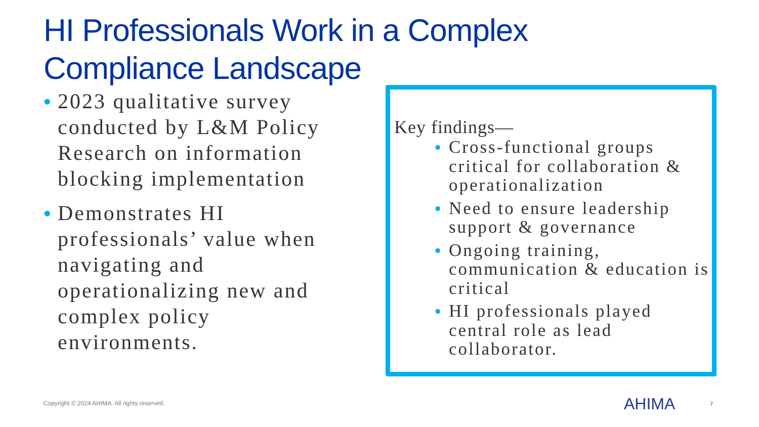HI Professionals Work in a Complex
Compliance Landscape
• 2023 qualitative survey conducted by L&M Policy Research on information blocking implementation
• Demonstrates HI professionals’ value when navigating and operationalizing new and complex policy environments.
Key findings—
• Cross-functional groups critical for collaboration & operationalization
• Need to ensure leadership support & governance
• Ongoing training, communication & education is critical
• HI professionals played central role as lead collaborator.
Copyright © 2024 AHIMA. All rights reserved.
AHIMA 7